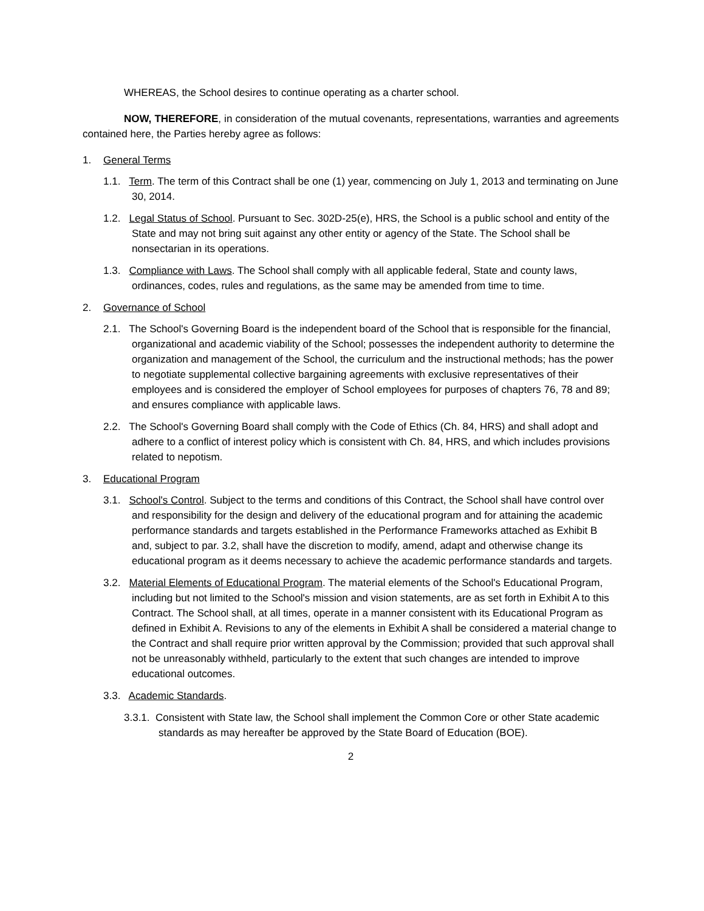WHEREAS, the School desires to continue operating as a charter school.
NOW, THEREFORE, in consideration of the mutual covenants, representations, warranties and agreements contained here, the Parties hereby agree as follows:
1. General Terms
1.1. Term. The term of this Contract shall be one (1) year, commencing on July 1, 2013 and terminating on June 30, 2014.
1.2. Legal Status of School. Pursuant to Sec. 302D-25(e), HRS, the School is a public school and entity of the State and may not bring suit against any other entity or agency of the State. The School shall be nonsectarian in its operations.
1.3. Compliance with Laws. The School shall comply with all applicable federal, State and county laws, ordinances, codes, rules and regulations, as the same may be amended from time to time.
2. Governance of School
2.1. The School's Governing Board is the independent board of the School that is responsible for the financial, organizational and academic viability of the School; possesses the independent authority to determine the organization and management of the School, the curriculum and the instructional methods; has the power to negotiate supplemental collective bargaining agreements with exclusive representatives of their employees and is considered the employer of School employees for purposes of chapters 76, 78 and 89; and ensures compliance with applicable laws.
2.2. The School's Governing Board shall comply with the Code of Ethics (Ch. 84, HRS) and shall adopt and adhere to a conflict of interest policy which is consistent with Ch. 84, HRS, and which includes provisions related to nepotism.
3. Educational Program
3.1. School's Control. Subject to the terms and conditions of this Contract, the School shall have control over and responsibility for the design and delivery of the educational program and for attaining the academic performance standards and targets established in the Performance Frameworks attached as Exhibit B and, subject to par. 3.2, shall have the discretion to modify, amend, adapt and otherwise change its educational program as it deems necessary to achieve the academic performance standards and targets.
3.2. Material Elements of Educational Program. The material elements of the School's Educational Program, including but not limited to the School's mission and vision statements, are as set forth in Exhibit A to this Contract. The School shall, at all times, operate in a manner consistent with its Educational Program as defined in Exhibit A. Revisions to any of the elements in Exhibit A shall be considered a material change to the Contract and shall require prior written approval by the Commission; provided that such approval shall not be unreasonably withheld, particularly to the extent that such changes are intended to improve educational outcomes.
3.3. Academic Standards.
3.3.1. Consistent with State law, the School shall implement the Common Core or other State academic standards as may hereafter be approved by the State Board of Education (BOE).
2